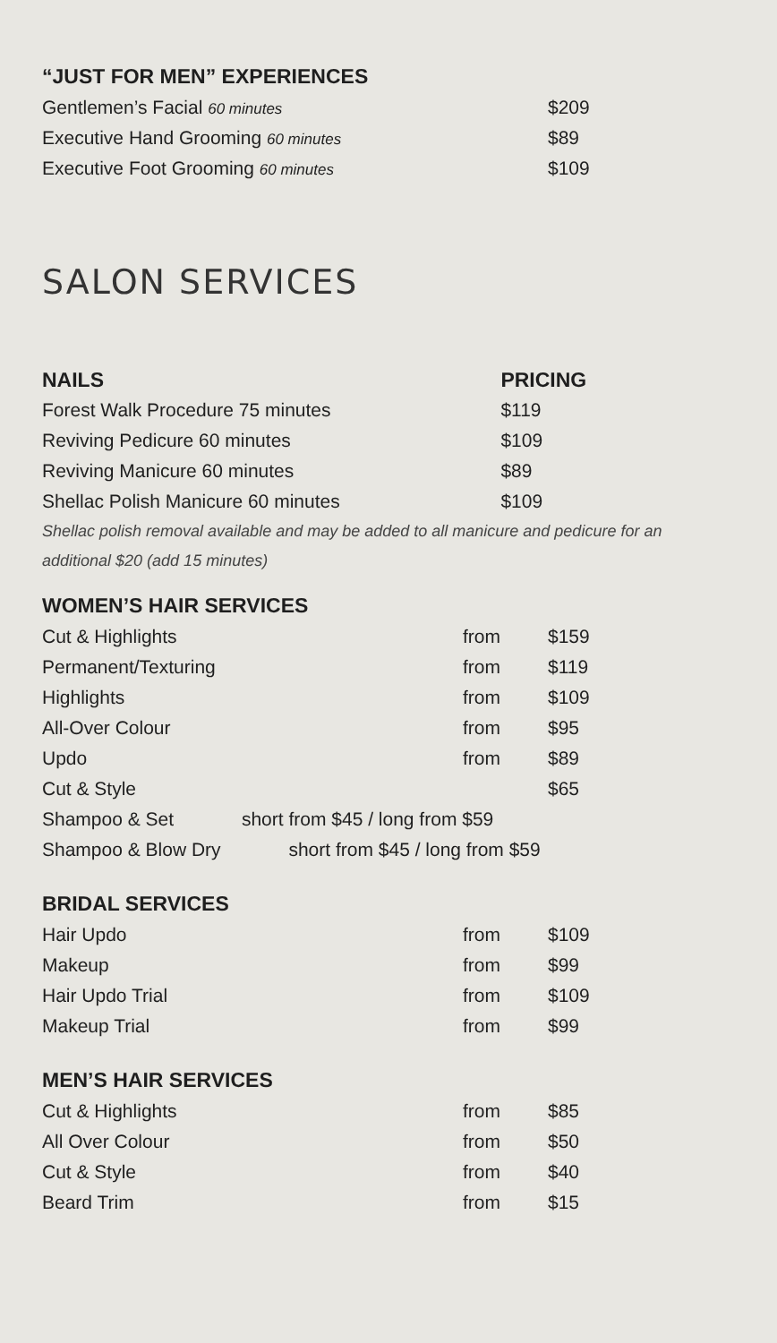“JUST FOR MEN” EXPERIENCES
| Gentlemen’s Facial 60 minutes | $209 |
| Executive Hand Grooming 60 minutes | $89 |
| Executive Foot Grooming 60 minutes | $109 |
SALON SERVICES
| NAILS | PRICING |
| --- | --- |
| Forest Walk Procedure 75 minutes | $119 |
| Reviving Pedicure 60 minutes | $109 |
| Reviving Manicure 60 minutes | $89 |
| Shellac Polish Manicure 60 minutes | $109 |
Shellac polish removal available and may be added to all manicure and pedicure for an additional $20 (add 15 minutes)
WOMEN’S HAIR SERVICES
| Cut & Highlights | from | $159 |
| Permanent/Texturing | from | $119 |
| Highlights | from | $109 |
| All-Over Colour | from | $95 |
| Updo | from | $89 |
| Cut & Style | | $65 |
| Shampoo & Set short from $45 / long from $59 | | |
| Shampoo & Blow Dry short from $45 / long from $59 | | |
BRIDAL SERVICES
| Hair Updo | from | $109 |
| Makeup | from | $99 |
| Hair Updo Trial | from | $109 |
| Makeup Trial | from | $99 |
MEN’S HAIR SERVICES
| Cut & Highlights | from | $85 |
| All Over Colour | from | $50 |
| Cut & Style | from | $40 |
| Beard Trim | from | $15 |